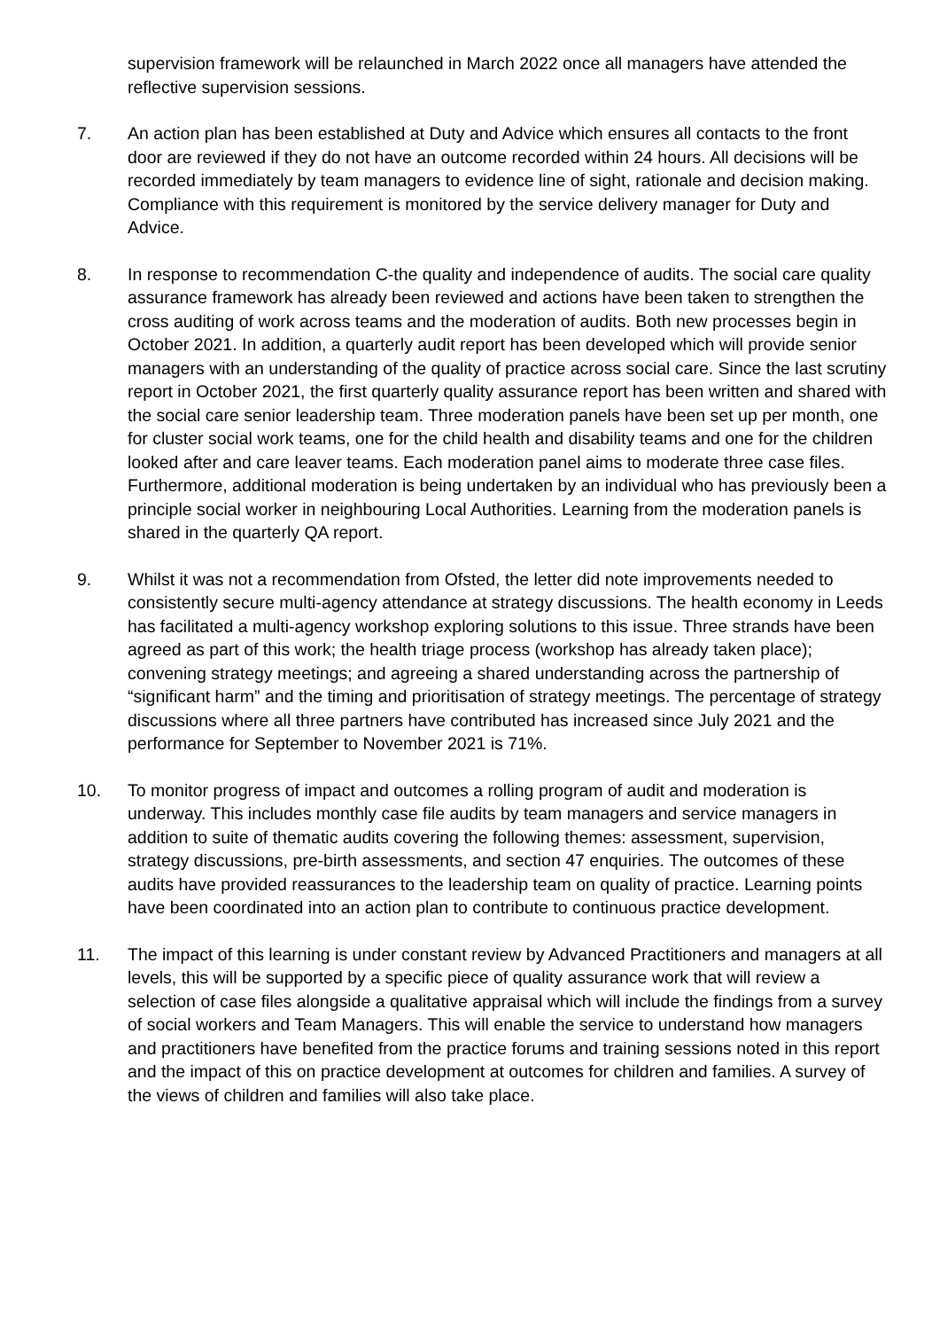supervision framework will be relaunched in March 2022 once all managers have attended the reflective supervision sessions.
7. An action plan has been established at Duty and Advice which ensures all contacts to the front door are reviewed if they do not have an outcome recorded within 24 hours. All decisions will be recorded immediately by team managers to evidence line of sight, rationale and decision making. Compliance with this requirement is monitored by the service delivery manager for Duty and Advice.
8. In response to recommendation C-the quality and independence of audits. The social care quality assurance framework has already been reviewed and actions have been taken to strengthen the cross auditing of work across teams and the moderation of audits. Both new processes begin in October 2021. In addition, a quarterly audit report has been developed which will provide senior managers with an understanding of the quality of practice across social care. Since the last scrutiny report in October 2021, the first quarterly quality assurance report has been written and shared with the social care senior leadership team. Three moderation panels have been set up per month, one for cluster social work teams, one for the child health and disability teams and one for the children looked after and care leaver teams. Each moderation panel aims to moderate three case files. Furthermore, additional moderation is being undertaken by an individual who has previously been a principle social worker in neighbouring Local Authorities. Learning from the moderation panels is shared in the quarterly QA report.
9. Whilst it was not a recommendation from Ofsted, the letter did note improvements needed to consistently secure multi-agency attendance at strategy discussions. The health economy in Leeds has facilitated a multi-agency workshop exploring solutions to this issue. Three strands have been agreed as part of this work; the health triage process (workshop has already taken place); convening strategy meetings; and agreeing a shared understanding across the partnership of “significant harm” and the timing and prioritisation of strategy meetings. The percentage of strategy discussions where all three partners have contributed has increased since July 2021 and the performance for September to November 2021 is 71%.
10. To monitor progress of impact and outcomes a rolling program of audit and moderation is underway. This includes monthly case file audits by team managers and service managers in addition to suite of thematic audits covering the following themes: assessment, supervision, strategy discussions, pre-birth assessments, and section 47 enquiries. The outcomes of these audits have provided reassurances to the leadership team on quality of practice. Learning points have been coordinated into an action plan to contribute to continuous practice development.
11. The impact of this learning is under constant review by Advanced Practitioners and managers at all levels, this will be supported by a specific piece of quality assurance work that will review a selection of case files alongside a qualitative appraisal which will include the findings from a survey of social workers and Team Managers. This will enable the service to understand how managers and practitioners have benefited from the practice forums and training sessions noted in this report and the impact of this on practice development at outcomes for children and families. A survey of the views of children and families will also take place.